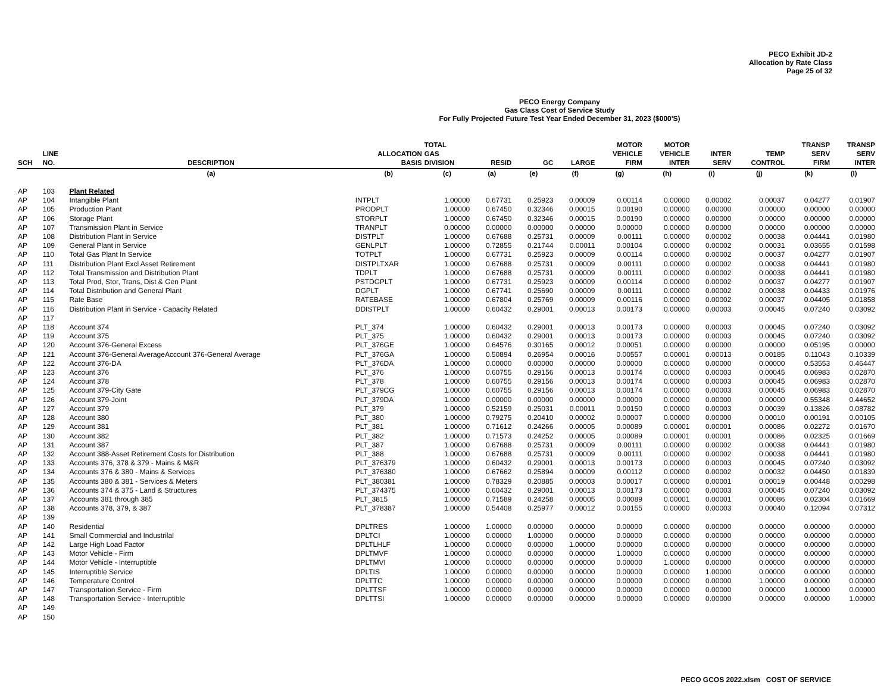PECO Exhibit JD-2
Allocation by Rate Class
Page 25 of 32
PECO Energy Company
Gas Class Cost of Service Study
For Fully Projected Future Test Year Ended December 31, 2023 ($000'S)
| SCH | LINE NO. | DESCRIPTION | ALLOCATION BASIS | TOTAL GAS DIVISION | RESID | GC | LARGE | MOTOR VEHICLE FIRM | MOTOR VEHICLE INTER | INTER SERV | TEMP CONTROL | TRANSP SERV FIRM | TRANSP SERV INTER |
| --- | --- | --- | --- | --- | --- | --- | --- | --- | --- | --- | --- | --- | --- |
| | | (a) | (b) | (c) | (a) | (e) | (f) | (g) | (h) | (i) | (j) | (k) | (l) |
| AP | 103 | Plant Related | | | | | | | | | | | |
| AP | 104 | Intangible Plant | INTPLT | 1.00000 | 0.67731 | 0.25923 | 0.00009 | 0.00114 | 0.00000 | 0.00002 | 0.00037 | 0.04277 | 0.01907 |
| AP | 105 | Production Plant | PRODPLT | 1.00000 | 0.67450 | 0.32346 | 0.00015 | 0.00190 | 0.00000 | 0.00000 | 0.00000 | 0.00000 | 0.00000 |
| AP | 106 | Storage Plant | STORPLT | 1.00000 | 0.67450 | 0.32346 | 0.00015 | 0.00190 | 0.00000 | 0.00000 | 0.00000 | 0.00000 | 0.00000 |
| AP | 107 | Transmission Plant in Service | TRANPLT | 0.00000 | 0.00000 | 0.00000 | 0.00000 | 0.00000 | 0.00000 | 0.00000 | 0.00000 | 0.00000 | 0.00000 |
| AP | 108 | Distribution Plant in Service | DISTPLT | 1.00000 | 0.67688 | 0.25731 | 0.00009 | 0.00111 | 0.00000 | 0.00002 | 0.00038 | 0.04441 | 0.01980 |
| AP | 109 | General Plant in Service | GENLPLT | 1.00000 | 0.72855 | 0.21744 | 0.00011 | 0.00104 | 0.00000 | 0.00002 | 0.00031 | 0.03655 | 0.01598 |
| AP | 110 | Total Gas Plant In Service | TOTPLT | 1.00000 | 0.67731 | 0.25923 | 0.00009 | 0.00114 | 0.00000 | 0.00002 | 0.00037 | 0.04277 | 0.01907 |
| AP | 111 | Distribution Plant Excl Asset Retirement | DISTPLTXAR | 1.00000 | 0.67688 | 0.25731 | 0.00009 | 0.00111 | 0.00000 | 0.00002 | 0.00038 | 0.04441 | 0.01980 |
| AP | 112 | Total Transmission and Distribution Plant | TDPLT | 1.00000 | 0.67688 | 0.25731 | 0.00009 | 0.00111 | 0.00000 | 0.00002 | 0.00038 | 0.04441 | 0.01980 |
| AP | 113 | Total Prod, Stor, Trans, Dist & Gen Plant | PSTDGPLT | 1.00000 | 0.67731 | 0.25923 | 0.00009 | 0.00114 | 0.00000 | 0.00002 | 0.00037 | 0.04277 | 0.01907 |
| AP | 114 | Total Distribution and General Plant | DGPLT | 1.00000 | 0.67741 | 0.25690 | 0.00009 | 0.00111 | 0.00000 | 0.00002 | 0.00038 | 0.04433 | 0.01976 |
| AP | 115 | Rate Base | RATEBASE | 1.00000 | 0.67804 | 0.25769 | 0.00009 | 0.00116 | 0.00000 | 0.00002 | 0.00037 | 0.04405 | 0.01858 |
| AP | 116 | Distribution Plant in Service - Capacity Related | DDISTPLT | 1.00000 | 0.60432 | 0.29001 | 0.00013 | 0.00173 | 0.00000 | 0.00003 | 0.00045 | 0.07240 | 0.03092 |
| AP | 117 | | | | | | | | | | | | |
| AP | 118 | Account 374 | PLT_374 | 1.00000 | 0.60432 | 0.29001 | 0.00013 | 0.00173 | 0.00000 | 0.00003 | 0.00045 | 0.07240 | 0.03092 |
| AP | 119 | Account 375 | PLT_375 | 1.00000 | 0.60432 | 0.29001 | 0.00013 | 0.00173 | 0.00000 | 0.00003 | 0.00045 | 0.07240 | 0.03092 |
| AP | 120 | Account 376-General Excess | PLT_376GE | 1.00000 | 0.64576 | 0.30165 | 0.00012 | 0.00051 | 0.00000 | 0.00000 | 0.00000 | 0.05195 | 0.00000 |
| AP | 121 | Account 376-General AverageAccount 376-General Average | PLT_376GA | 1.00000 | 0.50894 | 0.26954 | 0.00016 | 0.00557 | 0.00001 | 0.00013 | 0.00185 | 0.11043 | 0.10339 |
| AP | 122 | Account 376-DA | PLT_376DA | 1.00000 | 0.00000 | 0.00000 | 0.00000 | 0.00000 | 0.00000 | 0.00000 | 0.00000 | 0.53553 | 0.46447 |
| AP | 123 | Account 376 | PLT_376 | 1.00000 | 0.60755 | 0.29156 | 0.00013 | 0.00174 | 0.00000 | 0.00003 | 0.00045 | 0.06983 | 0.02870 |
| AP | 124 | Account 378 | PLT_378 | 1.00000 | 0.60755 | 0.29156 | 0.00013 | 0.00174 | 0.00000 | 0.00003 | 0.00045 | 0.06983 | 0.02870 |
| AP | 125 | Account 379-City Gate | PLT_379CG | 1.00000 | 0.60755 | 0.29156 | 0.00013 | 0.00174 | 0.00000 | 0.00003 | 0.00045 | 0.06983 | 0.02870 |
| AP | 126 | Account 379-Joint | PLT_379DA | 1.00000 | 0.00000 | 0.00000 | 0.00000 | 0.00000 | 0.00000 | 0.00000 | 0.00000 | 0.55348 | 0.44652 |
| AP | 127 | Account 379 | PLT_379 | 1.00000 | 0.52159 | 0.25031 | 0.00011 | 0.00150 | 0.00000 | 0.00003 | 0.00039 | 0.13826 | 0.08782 |
| AP | 128 | Account 380 | PLT_380 | 1.00000 | 0.79275 | 0.20410 | 0.00002 | 0.00007 | 0.00000 | 0.00000 | 0.00010 | 0.00191 | 0.00105 |
| AP | 129 | Account 381 | PLT_381 | 1.00000 | 0.71612 | 0.24266 | 0.00005 | 0.00089 | 0.00001 | 0.00001 | 0.00086 | 0.02272 | 0.01670 |
| AP | 130 | Account 382 | PLT_382 | 1.00000 | 0.71573 | 0.24252 | 0.00005 | 0.00089 | 0.00001 | 0.00001 | 0.00086 | 0.02325 | 0.01669 |
| AP | 131 | Account 387 | PLT_387 | 1.00000 | 0.67688 | 0.25731 | 0.00009 | 0.00111 | 0.00000 | 0.00002 | 0.00038 | 0.04441 | 0.01980 |
| AP | 132 | Account 388-Asset Retirement Costs for Distribution | PLT_388 | 1.00000 | 0.67688 | 0.25731 | 0.00009 | 0.00111 | 0.00000 | 0.00002 | 0.00038 | 0.04441 | 0.01980 |
| AP | 133 | Accounts 376, 378 & 379 - Mains & M&R | PLT_376379 | 1.00000 | 0.60432 | 0.29001 | 0.00013 | 0.00173 | 0.00000 | 0.00003 | 0.00045 | 0.07240 | 0.03092 |
| AP | 134 | Accounts 376 & 380 - Mains & Services | PLT_376380 | 1.00000 | 0.67662 | 0.25894 | 0.00009 | 0.00112 | 0.00000 | 0.00002 | 0.00032 | 0.04450 | 0.01839 |
| AP | 135 | Accounts 380 & 381 - Services & Meters | PLT_380381 | 1.00000 | 0.78329 | 0.20885 | 0.00003 | 0.00017 | 0.00000 | 0.00001 | 0.00019 | 0.00448 | 0.00298 |
| AP | 136 | Accounts 374 & 375 - Land & Structures | PLT_374375 | 1.00000 | 0.60432 | 0.29001 | 0.00013 | 0.00173 | 0.00000 | 0.00003 | 0.00045 | 0.07240 | 0.03092 |
| AP | 137 | Accounts 381 through 385 | PLT_3815 | 1.00000 | 0.71589 | 0.24258 | 0.00005 | 0.00089 | 0.00001 | 0.00001 | 0.00086 | 0.02304 | 0.01669 |
| AP | 138 | Accounts 378, 379, & 387 | PLT_378387 | 1.00000 | 0.54408 | 0.25977 | 0.00012 | 0.00155 | 0.00000 | 0.00003 | 0.00040 | 0.12094 | 0.07312 |
| AP | 139 | | | | | | | | | | | | |
| AP | 140 | Residential | DPLTRES | 1.00000 | 1.00000 | 0.00000 | 0.00000 | 0.00000 | 0.00000 | 0.00000 | 0.00000 | 0.00000 | 0.00000 |
| AP | 141 | Small Commercial and Industrilal | DPLTCI | 1.00000 | 0.00000 | 1.00000 | 0.00000 | 0.00000 | 0.00000 | 0.00000 | 0.00000 | 0.00000 | 0.00000 |
| AP | 142 | Large High Load Factor | DPLTLHLF | 1.00000 | 0.00000 | 0.00000 | 1.00000 | 0.00000 | 0.00000 | 0.00000 | 0.00000 | 0.00000 | 0.00000 |
| AP | 143 | Motor Vehicle - Firm | DPLTMVF | 1.00000 | 0.00000 | 0.00000 | 0.00000 | 1.00000 | 0.00000 | 0.00000 | 0.00000 | 0.00000 | 0.00000 |
| AP | 144 | Motor Vehicle - Interruptible | DPLTMVI | 1.00000 | 0.00000 | 0.00000 | 0.00000 | 0.00000 | 1.00000 | 0.00000 | 0.00000 | 0.00000 | 0.00000 |
| AP | 145 | Interruptible Service | DPLTIS | 1.00000 | 0.00000 | 0.00000 | 0.00000 | 0.00000 | 0.00000 | 1.00000 | 0.00000 | 0.00000 | 0.00000 |
| AP | 146 | Temperature Control | DPLTTC | 1.00000 | 0.00000 | 0.00000 | 0.00000 | 0.00000 | 0.00000 | 0.00000 | 1.00000 | 0.00000 | 0.00000 |
| AP | 147 | Transportation Service - Firm | DPLTTSF | 1.00000 | 0.00000 | 0.00000 | 0.00000 | 0.00000 | 0.00000 | 0.00000 | 0.00000 | 1.00000 | 0.00000 |
| AP | 148 | Transportation Service - Interruptible | DPLTTSI | 1.00000 | 0.00000 | 0.00000 | 0.00000 | 0.00000 | 0.00000 | 0.00000 | 0.00000 | 0.00000 | 1.00000 |
| AP | 149 | | | | | | | | | | | | |
| AP | 150 | | | | | | | | | | | | |
PECO GCOS 2022.xlsm COST OF SERVICE